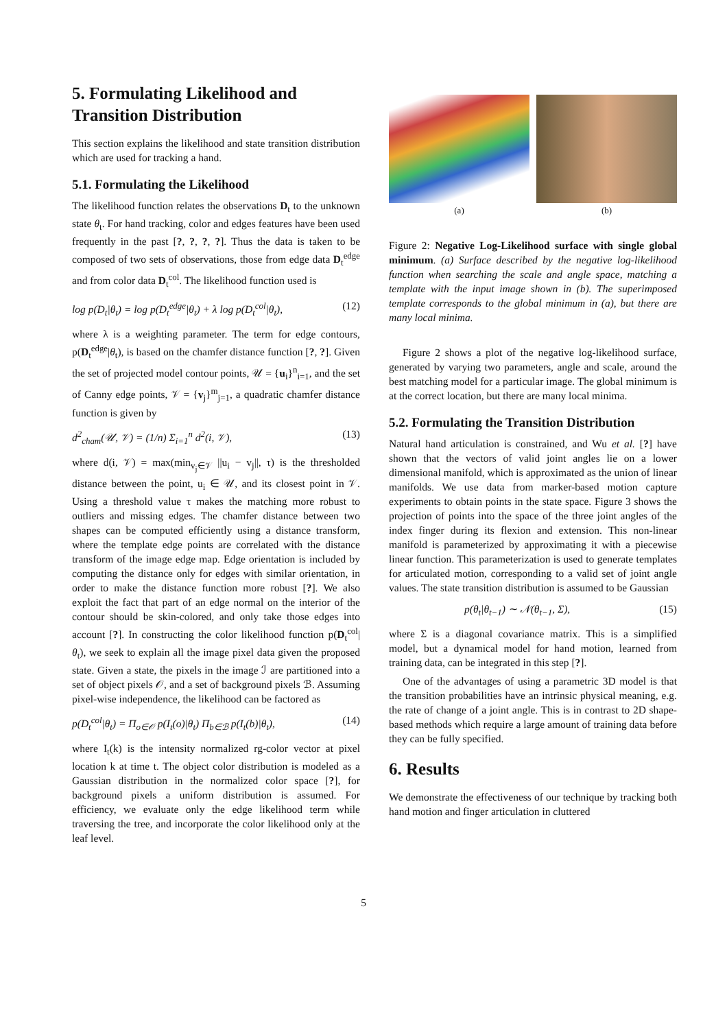5. Formulating Likelihood and Transition Distribution
This section explains the likelihood and state transition distribution which are used for tracking a hand.
5.1. Formulating the Likelihood
The likelihood function relates the observations D<sub>t</sub> to the unknown state θ<sub>t</sub>. For hand tracking, color and edges features have been used frequently in the past [?, ?, ?, ?]. Thus the data is taken to be composed of two sets of observations, those from edge data D<sub>t</sub><sup>edge</sup> and from color data D<sub>t</sub><sup>col</sup>. The likelihood function used is
log p(D<sub>t</sub>|θ<sub>t</sub>) = log p(D<sub>t</sub><sup>edge</sup>|θ<sub>t</sub>) + λ log p(D<sub>t</sub><sup>col</sup>|θ<sub>t</sub>), (12)
where λ is a weighting parameter. The term for edge contours, p(D<sub>t</sub><sup>edge</sup>|θ<sub>t</sub>), is based on the chamfer distance function [?, ?]. Given the set of projected model contour points, 𝒰 = {u<sub>i</sub>}<sup>n</sup><sub>i=1</sub>, and the set of Canny edge points, 𝒱 = {v<sub>j</sub>}<sup>m</sup><sub>j=1</sub>, a quadratic chamfer distance function is given by
d<sup>2</sup><sub>cham</sub>(𝒰, 𝒱) = (1/n) Σ<sub>i=1</sub><sup>n</sup> d<sup>2</sup>(i, 𝒱), (13)
where d(i, 𝒱) = max(min<sub>v<sub>j</sub>∈𝒱</sub> ||u<sub>i</sub> − v<sub>j</sub>||, τ) is the thresholded distance between the point, u<sub>i</sub> ∈ 𝒰, and its closest point in 𝒱. Using a threshold value τ makes the matching more robust to outliers and missing edges. The chamfer distance between two shapes can be computed efficiently using a distance transform, where the template edge points are correlated with the distance transform of the image edge map. Edge orientation is included by computing the distance only for edges with similar orientation, in order to make the distance function more robust [?]. We also exploit the fact that part of an edge normal on the interior of the contour should be skin-colored, and only take those edges into account [?]. In constructing the color likelihood function p(D<sub>t</sub><sup>col</sup>|θ<sub>t</sub>), we seek to explain all the image pixel data given the proposed state. Given a state, the pixels in the image ℐ are partitioned into a set of object pixels 𝒪, and a set of background pixels ℬ. Assuming pixel-wise independence, the likelihood can be factored as
p(D<sub>t</sub><sup>col</sup>|θ<sub>t</sub>) = Π<sub>o∈𝒪</sub> p(I<sub>t</sub>(o)|θ<sub>t</sub>) Π<sub>b∈ℬ</sub> p(I<sub>t</sub>(b)|θ<sub>t</sub>), (14)
where I<sub>t</sub>(k) is the intensity normalized rg-color vector at pixel location k at time t. The object color distribution is modeled as a Gaussian distribution in the normalized color space [?], for background pixels a uniform distribution is assumed. For efficiency, we evaluate only the edge likelihood term while traversing the tree, and incorporate the color likelihood only at the leaf level.
(a) (b)
Figure 2: Negative Log-Likelihood surface with single global minimum. (a) Surface described by the negative log-likelihood function when searching the scale and angle space, matching a template with the input image shown in (b). The superimposed template corresponds to the global minimum in (a), but there are many local minima.
Figure 2 shows a plot of the negative log-likelihood surface, generated by varying two parameters, angle and scale, around the best matching model for a particular image. The global minimum is at the correct location, but there are many local minima.
5.2. Formulating the Transition Distribution
Natural hand articulation is constrained, and Wu et al. [?] have shown that the vectors of valid joint angles lie on a lower dimensional manifold, which is approximated as the union of linear manifolds. We use data from marker-based motion capture experiments to obtain points in the state space. Figure 3 shows the projection of points into the space of the three joint angles of the index finger during its flexion and extension. This non-linear manifold is parameterized by approximating it with a piecewise linear function. This parameterization is used to generate templates for articulated motion, corresponding to a valid set of joint angle values. The state transition distribution is assumed to be Gaussian
p(θ<sub>t</sub>|θ<sub>t−1</sub>) ∼ 𝒩(θ<sub>t−1</sub>, Σ), (15)
where Σ is a diagonal covariance matrix. This is a simplified model, but a dynamical model for hand motion, learned from training data, can be integrated in this step [?].
One of the advantages of using a parametric 3D model is that the transition probabilities have an intrinsic physical meaning, e.g. the rate of change of a joint angle. This is in contrast to 2D shape-based methods which require a large amount of training data before they can be fully specified.
6. Results
We demonstrate the effectiveness of our technique by tracking both hand motion and finger articulation in cluttered
5